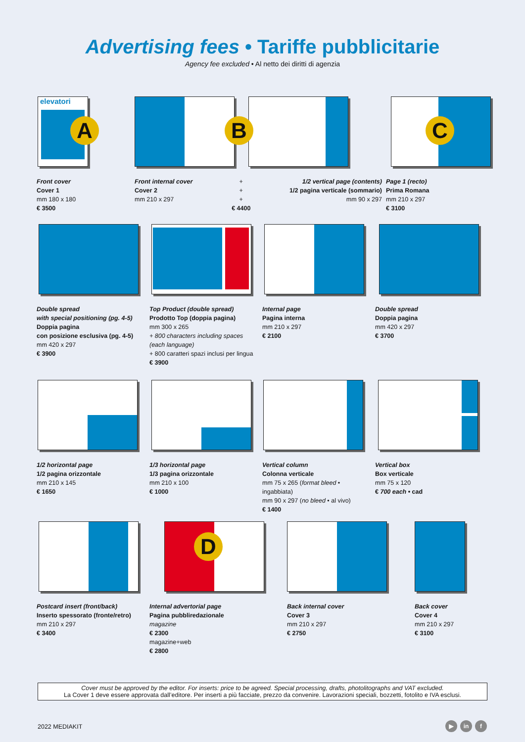Advertising fees • Tariffe pubblicitarie
Agency fee excluded • Al netto dei diritti di agenzia
elevatori
A
Front cover
Cover 1
mm 180 x 180
€ 3500
B
Front internal cover
Cover 2
mm 210 x 297
+
+
+
€ 4400
1/2 vertical page (contents)
1/2 pagina verticale (sommario)
mm 90 x 297
C
Page 1 (recto)
Prima Romana
mm 210 x 297
€ 3100
Double spread
with special positioning (pg. 4-5)
Doppia pagina
con posizione esclusiva (pg. 4-5)
mm 420 x 297
€ 3900
Top Product (double spread)
Prodotto Top (doppia pagina)
mm 300 x 265
+ 800 characters including spaces
(each language)
+ 800 caratteri spazi inclusi per lingua
€ 3900
Internal page
Pagina interna
mm 210 x 297
€ 2100
Double spread
Doppia pagina
mm 420 x 297
€ 3700
1/2 horizontal page
1/2 pagina orizzontale
mm 210 x 145
€ 1650
1/3 horizontal page
1/3 pagina orizzontale
mm 210 x 100
€ 1000
Vertical column
Colonna verticale
mm 75 x 265 (format bleed • ingabbiata)
mm 90 x 297 (no bleed • al vivo)
€ 1400
Vertical box
Box verticale
mm 75 x 120
€ 700 each • cad
Postcard insert (front/back)
Inserto spessorato (fronte/retro)
mm 210 x 297
€ 3400
D
Internal advertorial page
Pagina pubbliredazionale
magazine
€ 2300
magazine+web
€ 2800
Back internal cover
Cover 3
mm 210 x 297
€ 2750
Back cover
Cover 4
mm 210 x 297
€ 3100
Cover must be approved by the editor. For inserts: price to be agreed. Special processing, drafts, photolitographs and VAT excluded.
La Cover 1 deve essere approvata dall’editore. Per inserti a più facciate, prezzo da convenire. Lavorazioni speciali, bozzetti, fotolito e IVA esclusi.
2022 MEDIAKIT ▶ in f